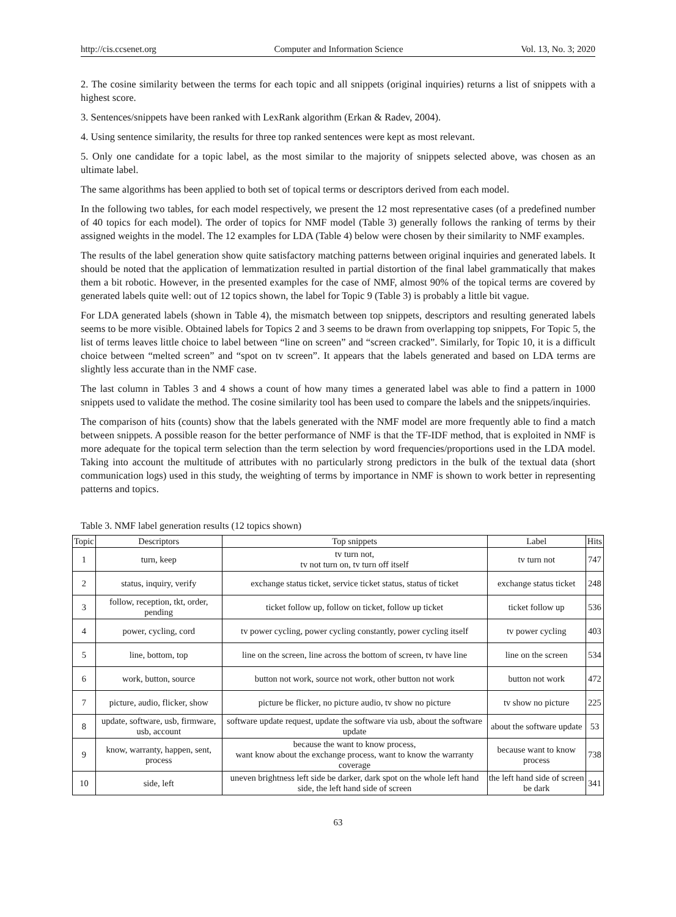http://cis.ccsenet.org Computer and Information Science Vol. 13, No. 3; 2020
2. The cosine similarity between the terms for each topic and all snippets (original inquiries) returns a list of snippets with a highest score.
3. Sentences/snippets have been ranked with LexRank algorithm (Erkan & Radev, 2004).
4. Using sentence similarity, the results for three top ranked sentences were kept as most relevant.
5. Only one candidate for a topic label, as the most similar to the majority of snippets selected above, was chosen as an ultimate label.
The same algorithms has been applied to both set of topical terms or descriptors derived from each model.
In the following two tables, for each model respectively, we present the 12 most representative cases (of a predefined number of 40 topics for each model). The order of topics for NMF model (Table 3) generally follows the ranking of terms by their assigned weights in the model. The 12 examples for LDA (Table 4) below were chosen by their similarity to NMF examples.
The results of the label generation show quite satisfactory matching patterns between original inquiries and generated labels. It should be noted that the application of lemmatization resulted in partial distortion of the final label grammatically that makes them a bit robotic. However, in the presented examples for the case of NMF, almost 90% of the topical terms are covered by generated labels quite well: out of 12 topics shown, the label for Topic 9 (Table 3) is probably a little bit vague.
For LDA generated labels (shown in Table 4), the mismatch between top snippets, descriptors and resulting generated labels seems to be more visible. Obtained labels for Topics 2 and 3 seems to be drawn from overlapping top snippets, For Topic 5, the list of terms leaves little choice to label between “line on screen” and “screen cracked”. Similarly, for Topic 10, it is a difficult choice between “melted screen” and “spot on tv screen”. It appears that the labels generated and based on LDA terms are slightly less accurate than in the NMF case.
The last column in Tables 3 and 4 shows a count of how many times a generated label was able to find a pattern in 1000 snippets used to validate the method. The cosine similarity tool has been used to compare the labels and the snippets/inquiries.
The comparison of hits (counts) show that the labels generated with the NMF model are more frequently able to find a match between snippets. A possible reason for the better performance of NMF is that the TF-IDF method, that is exploited in NMF is more adequate for the topical term selection than the term selection by word frequencies/proportions used in the LDA model. Taking into account the multitude of attributes with no particularly strong predictors in the bulk of the textual data (short communication logs) used in this study, the weighting of terms by importance in NMF is shown to work better in representing patterns and topics.
Table 3. NMF label generation results (12 topics shown)
| Topic | Descriptors | Top snippets | Label | Hits |
| --- | --- | --- | --- | --- |
| 1 | turn, keep | tv turn not, tv not turn on, tv turn off itself | tv turn not | 747 |
| 2 | status, inquiry, verify | exchange status ticket, service ticket status, status of ticket | exchange status ticket | 248 |
| 3 | follow, reception, tkt, order, pending | ticket follow up, follow on ticket, follow up ticket | ticket follow up | 536 |
| 4 | power, cycling, cord | tv power cycling, power cycling constantly, power cycling itself | tv power cycling | 403 |
| 5 | line, bottom, top | line on the screen, line across the bottom of screen, tv have line | line on the screen | 534 |
| 6 | work, button, source | button not work, source not work, other button not work | button not work | 472 |
| 7 | picture, audio, flicker, show | picture be flicker, no picture audio, tv show no picture | tv show no picture | 225 |
| 8 | update, software, usb, firmware, usb, account | software update request, update the software via usb, about the software update | about the software update | 53 |
| 9 | know, warranty, happen, sent, process | because the want to know process, want know about the exchange process, want to know the warranty coverage | because want to know process | 738 |
| 10 | side, left | uneven brightness left side be darker, dark spot on the whole left hand side, the left hand side of screen | the left hand side of screen be dark | 341 |
63